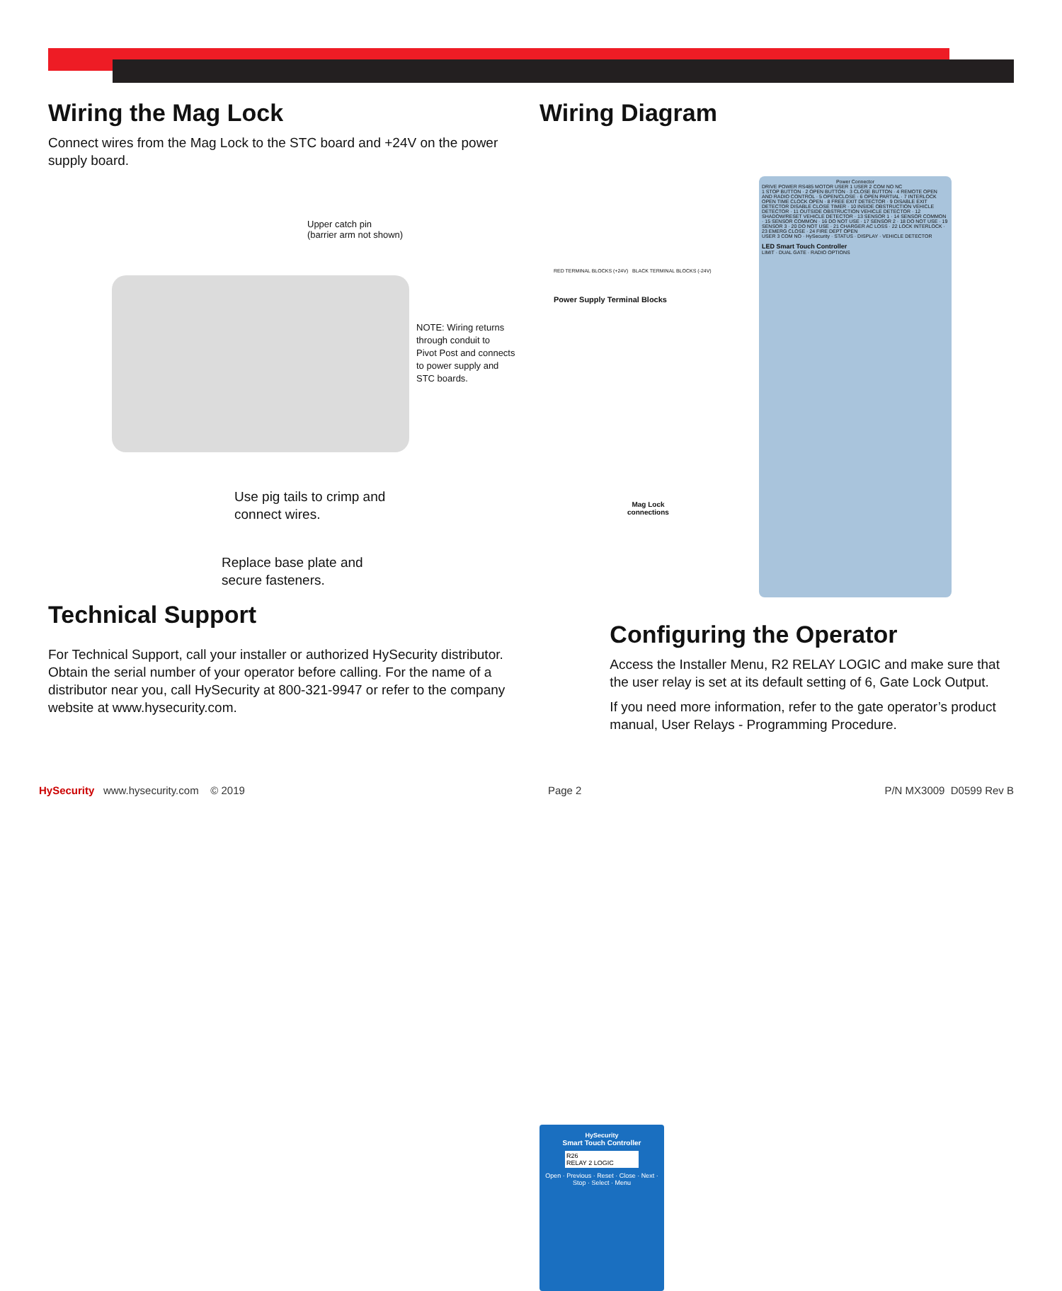Wiring the Mag Lock
Connect wires from the Mag Lock to the STC board and +24V on the power supply board.
Upper catch pin
(barrier arm not shown)
NOTE: Wiring returns
through conduit to
Pivot Post and connects
to power supply and
STC boards.
Use pig tails to crimp and
connect wires.
Replace base plate and
secure fasteners.
Technical Support
For Technical Support, call your installer or authorized HySecurity distributor. Obtain the serial number of your operator before calling. For the name of a distributor near you, call HySecurity at 800-321-9947 or refer to the company website at www.hysecurity.com.
Wiring Diagram
Power Supply Terminal Blocks
RED TERMINAL BLOCKS (+24V) BLACK TERMINAL BLOCKS (-24V)
Mag Lock
connections
Power Connector
DRIVE POWER RS485 MOTOR USER 1 USER 2 COM NO NC
1 STOP BUTTON · 2 OPEN BUTTON · 3 CLOSE BUTTON · 4 REMOTE OPEN AND RADIO CONTROL · 5 OPEN/CLOSE · 6 OPEN PARTIAL · 7 INTERLOCK OPEN TIME CLOCK OPEN · 8 FREE EXIT DETECTOR · 9 DISABLE EXIT DETECTOR DISABLE CLOSE TIMER · 10 INSIDE OBSTRUCTION VEHICLE DETECTOR · 11 OUTSIDE OBSTRUCTION VEHICLE DETECTOR · 12 SHADOW/RESET VEHICLE DETECTOR · 13 SENSOR 1 · 14 SENSOR COMMON · 15 SENSOR COMMON · 16 DO NOT USE · 17 SENSOR 2 · 18 DO NOT USE · 19 SENSOR 3 · 20 DO NOT USE · 21 CHARGER AC LOSS · 22 LOCK INTERLOCK · 23 EMERG CLOSE · 24 FIRE DEPT OPEN
USER 3 COM NO · HySecurity · STATUS · DISPLAY · VEHICLE DETECTOR
LED Smart Touch Controller
LIMIT · DUAL GATE · RADIO OPTIONS
HySecurity
Smart Touch Controller
R26
RELAY 2 LOGIC
Open · Previous · Reset · Close · Next · Stop · Select · Menu
Configuring the Operator
Access the Installer Menu, R2 RELAY LOGIC and make sure that the user relay is set at its default setting of 6, Gate Lock Output.
If you need more information, refer to the gate operator’s product manual, User Relays - Programming Procedure.
HySecurity www.hysecurity.com © 2019 Page 2 P/N MX3009 D0599 Rev B